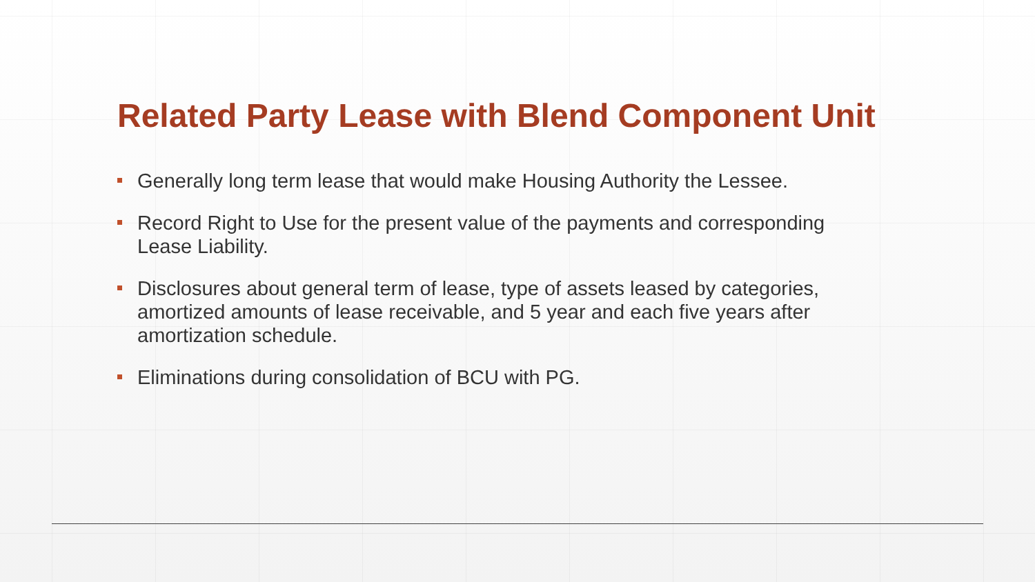Related Party Lease with Blend Component Unit
Generally long term lease that would make Housing Authority the Lessee.
Record Right to Use for the present value of the payments and corresponding Lease Liability.
Disclosures about general term of lease, type of assets leased by categories, amortized amounts of lease receivable, and 5 year and each five years after amortization schedule.
Eliminations during consolidation of BCU with PG.